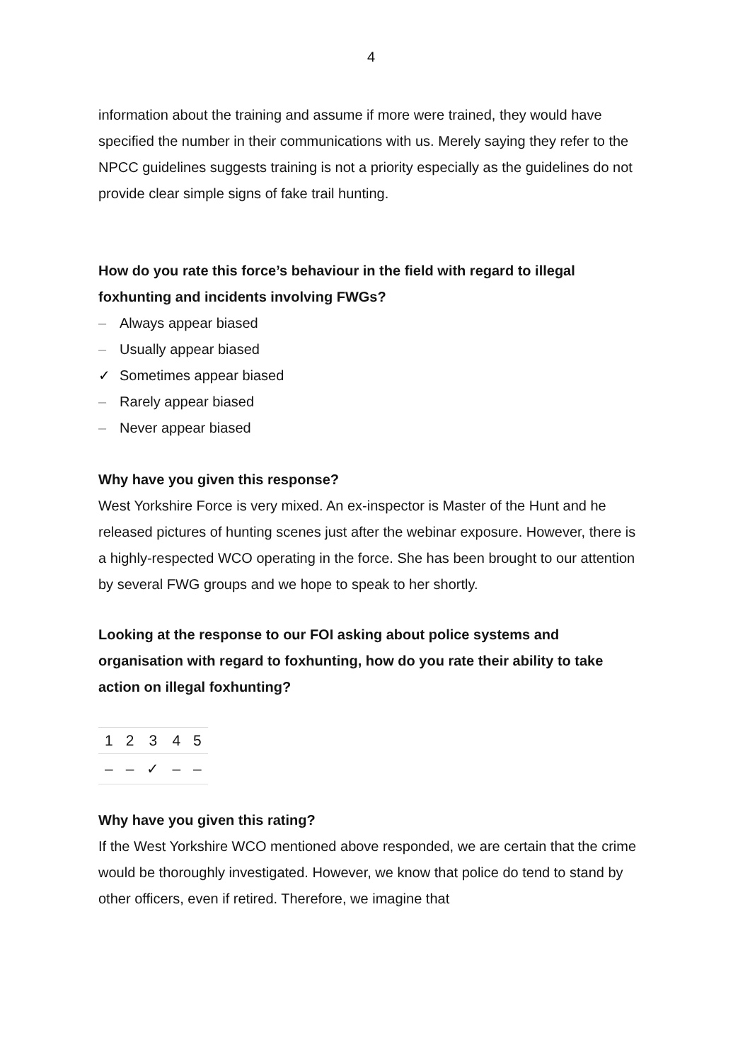4
information about the training and assume if more were trained, they would have specified the number in their communications with us. Merely saying they refer to the NPCC guidelines suggests training is not a priority especially as the guidelines do not provide clear simple signs of fake trail hunting.
How do you rate this force’s behaviour in the field with regard to illegal foxhunting and incidents involving FWGs?
– Always appear biased
– Usually appear biased
✓ Sometimes appear biased
– Rarely appear biased
– Never appear biased
Why have you given this response?
West Yorkshire Force is very mixed. An ex-inspector is Master of the Hunt and he released pictures of hunting scenes just after the webinar exposure. However, there is a highly-respected WCO operating in the force. She has been brought to our attention by several FWG groups and we hope to speak to her shortly.
Looking at the response to our FOI asking about police systems and organisation with regard to foxhunting, how do you rate their ability to take action on illegal foxhunting?
| 1 | 2 | 3 | 4 | 5 |
| – | – | ✓ | – | – |
Why have you given this rating?
If the West Yorkshire WCO mentioned above responded, we are certain that the crime would be thoroughly investigated. However, we know that police do tend to stand by other officers, even if retired. Therefore, we imagine that